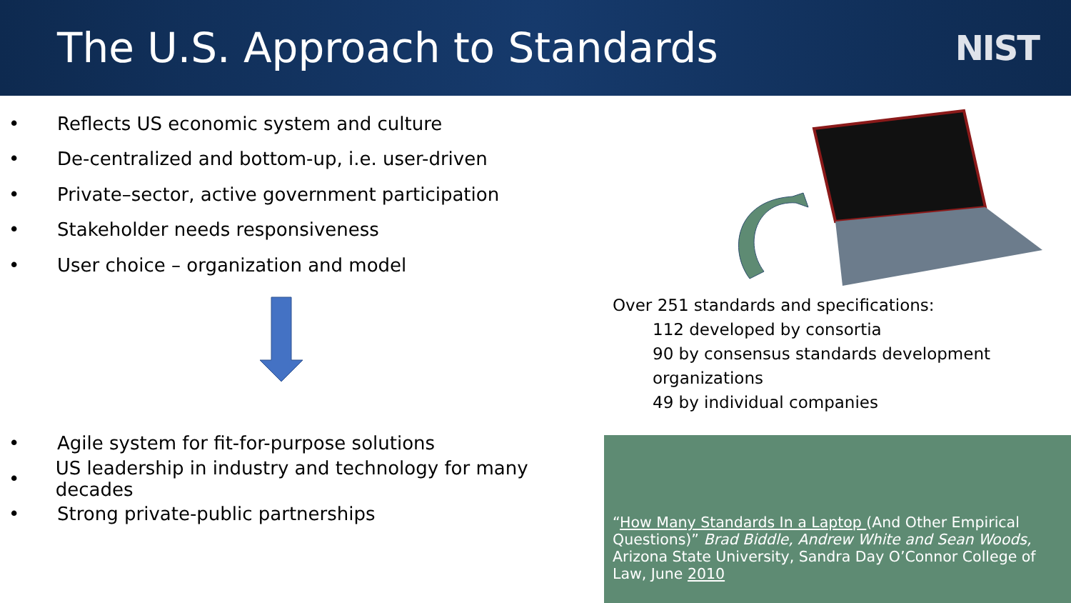The U.S. Approach to Standards
NIST
• Reflects US economic system and culture
• De-centralized and bottom-up, i.e. user-driven
• Private–sector, active government participation
• Stakeholder needs responsiveness
• User choice – organization and model
• Agile system for fit-for-purpose solutions
• US leadership in industry and technology for many decades
• Strong private-public partnerships
Over 251 standards and specifications:
112 developed by consortia
90 by consensus standards development
organizations
49 by individual companies
“How Many Standards In a Laptop (And Other Empirical Questions)” Brad Biddle, Andrew White and Sean Woods, Arizona State University, Sandra Day O’Connor College of Law, June 2010